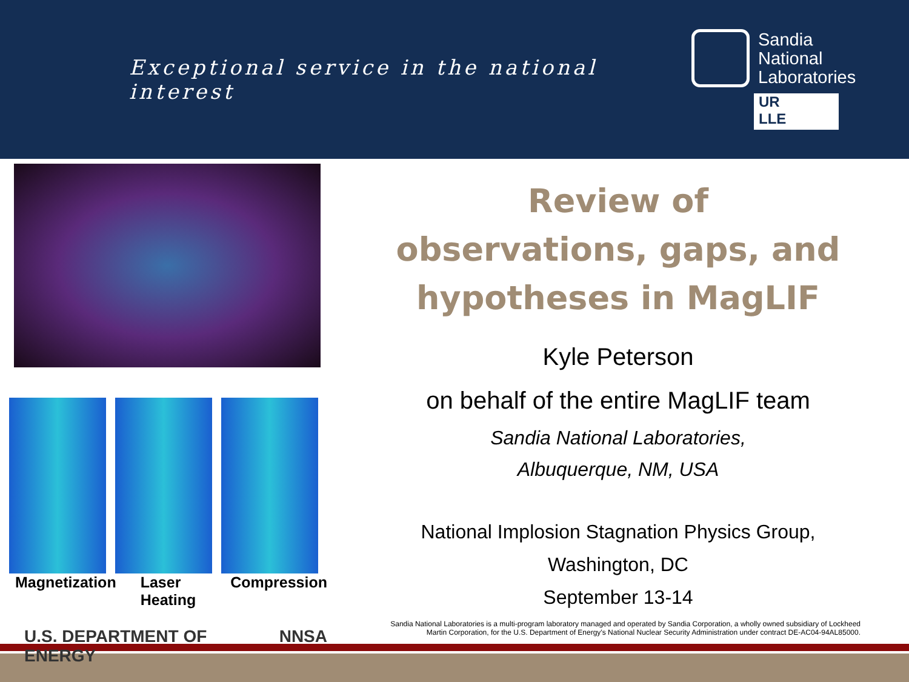Exceptional service in the national interest
Sandia
National
Laboratories
UR
LLE
Magnetization Laser Heating Compression
U.S. DEPARTMENT OF ENERGY NNSA
Review of
observations, gaps, and
hypotheses in MagLIF
Kyle Peterson
on behalf of the entire MagLIF team
Sandia National Laboratories,
Albuquerque, NM, USA
National Implosion Stagnation Physics Group,
Washington, DC
September 13-14
Sandia National Laboratories is a multi-program laboratory managed and operated by Sandia Corporation, a wholly owned subsidiary of Lockheed
Martin Corporation, for the U.S. Department of Energy’s National Nuclear Security Administration under contract DE-AC04-94AL85000.